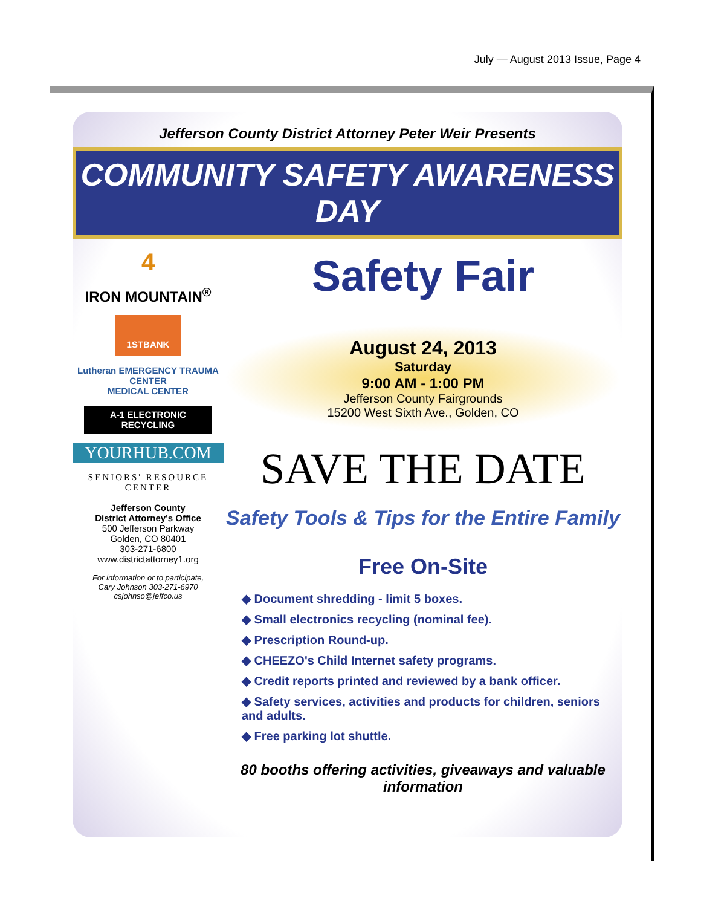July — August 2013 Issue, Page 4
Jefferson County District Attorney Peter Weir Presents
COMMUNITY SAFETY AWARENESS DAY
4
IRON MOUNTAIN<sup>®</sup>
1STBANK
Lutheran EMERGENCY TRAUMA CENTER
MEDICAL CENTER
A-1 ELECTRONIC RECYCLING
YOURHUB.COM
SENIORS' RESOURCE CENTER
Jefferson County
District Attorney's Office
500 Jefferson Parkway
Golden, CO 80401
303-271-6800
www.districtattorney1.org
For information or to participate,
Cary Johnson 303-271-6970
csjohnso@jeffco.us
Safety Fair
August 24, 2013
Saturday
9:00 AM - 1:00 PM
Jefferson County Fairgrounds
15200 West Sixth Ave., Golden, CO
SAVE THE DATE
Safety Tools & Tips for the Entire Family
Free On-Site
◆ Document shredding - limit 5 boxes.
◆ Small electronics recycling (nominal fee).
◆ Prescription Round-up.
◆ CHEEZO's Child Internet safety programs.
◆ Credit reports printed and reviewed by a bank officer.
◆ Safety services, activities and products for children, seniors and adults.
◆ Free parking lot shuttle.
80 booths offering activities, giveaways and valuable information